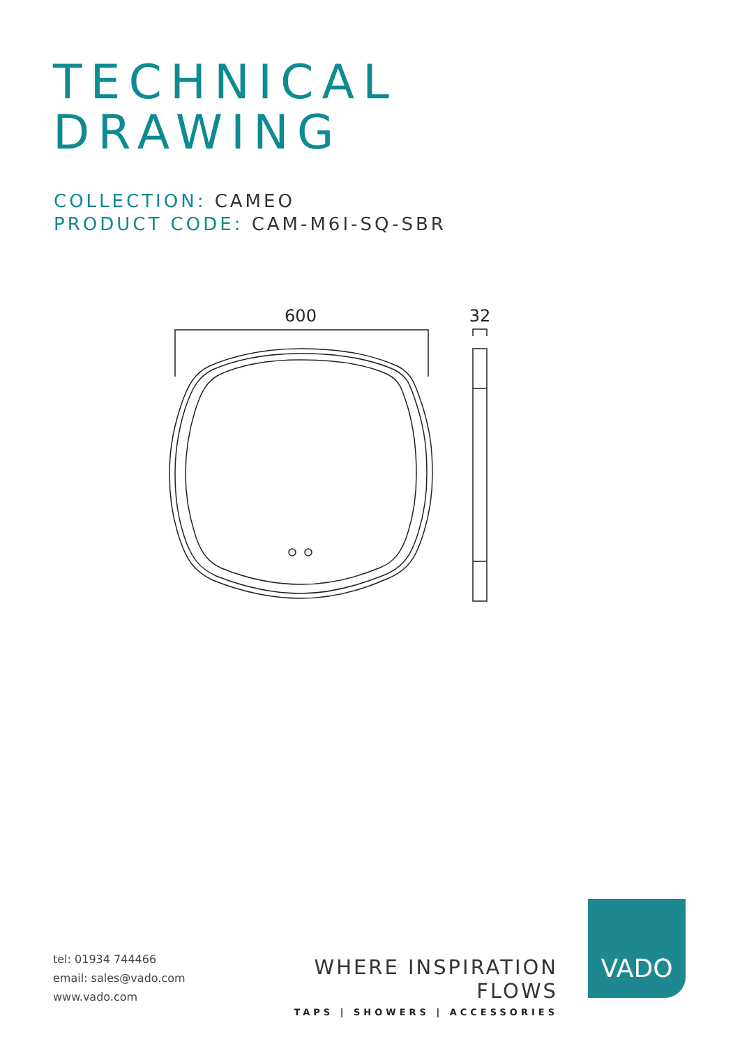TECHNICAL
DRAWING
COLLECTION: CAMEO
PRODUCT CODE: CAM-M6I-SQ-SBR
600
32
tel: 01934 744466
email: sales@vado.com
www.vado.com
WHERE INSPIRATION FLOWS
TAPS | SHOWERS | ACCESSORIES
VADO